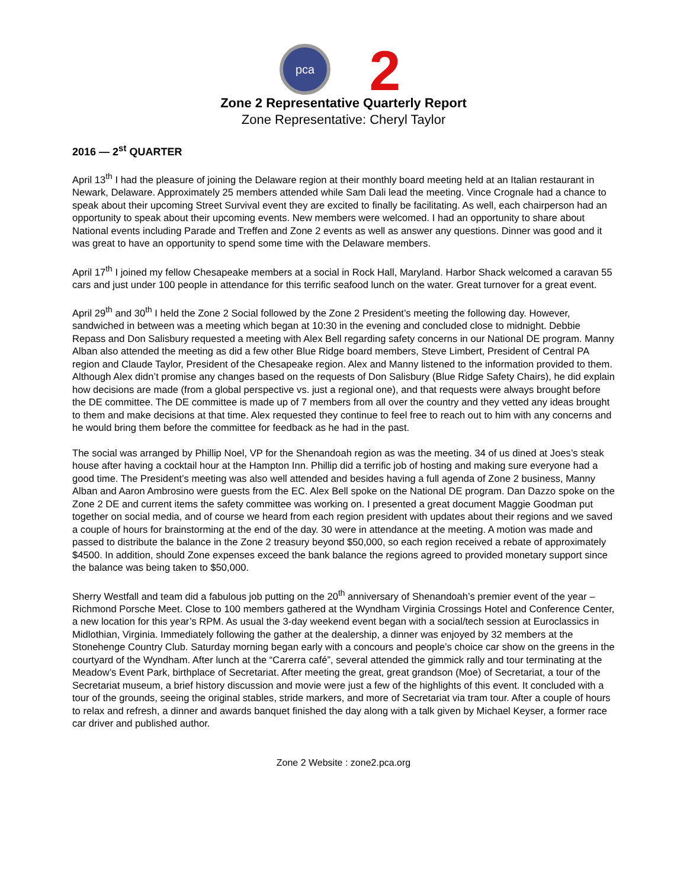pca
2
Zone 2 Representative Quarterly Report
Zone Representative: Cheryl Taylor
2016 — 2<sup>st</sup> QUARTER
April 13<sup>th</sup> I had the pleasure of joining the Delaware region at their monthly board meeting held at an Italian restaurant in Newark, Delaware. Approximately 25 members attended while Sam Dali lead the meeting. Vince Crognale had a chance to speak about their upcoming Street Survival event they are excited to finally be facilitating. As well, each chairperson had an opportunity to speak about their upcoming events. New members were welcomed. I had an opportunity to share about National events including Parade and Treffen and Zone 2 events as well as answer any questions. Dinner was good and it was great to have an opportunity to spend some time with the Delaware members.
April 17<sup>th</sup> I joined my fellow Chesapeake members at a social in Rock Hall, Maryland. Harbor Shack welcomed a caravan 55 cars and just under 100 people in attendance for this terrific seafood lunch on the water. Great turnover for a great event.
April 29<sup>th</sup> and 30<sup>th</sup> I held the Zone 2 Social followed by the Zone 2 President’s meeting the following day. However, sandwiched in between was a meeting which began at 10:30 in the evening and concluded close to midnight. Debbie Repass and Don Salisbury requested a meeting with Alex Bell regarding safety concerns in our National DE program. Manny Alban also attended the meeting as did a few other Blue Ridge board members, Steve Limbert, President of Central PA region and Claude Taylor, President of the Chesapeake region. Alex and Manny listened to the information provided to them. Although Alex didn’t promise any changes based on the requests of Don Salisbury (Blue Ridge Safety Chairs), he did explain how decisions are made (from a global perspective vs. just a regional one), and that requests were always brought before the DE committee. The DE committee is made up of 7 members from all over the country and they vetted any ideas brought to them and make decisions at that time. Alex requested they continue to feel free to reach out to him with any concerns and he would bring them before the committee for feedback as he had in the past.
The social was arranged by Phillip Noel, VP for the Shenandoah region as was the meeting. 34 of us dined at Joes’s steak house after having a cocktail hour at the Hampton Inn. Phillip did a terrific job of hosting and making sure everyone had a good time. The President’s meeting was also well attended and besides having a full agenda of Zone 2 business, Manny Alban and Aaron Ambrosino were guests from the EC. Alex Bell spoke on the National DE program. Dan Dazzo spoke on the Zone 2 DE and current items the safety committee was working on. I presented a great document Maggie Goodman put together on social media, and of course we heard from each region president with updates about their regions and we saved a couple of hours for brainstorming at the end of the day. 30 were in attendance at the meeting. A motion was made and passed to distribute the balance in the Zone 2 treasury beyond $50,000, so each region received a rebate of approximately $4500. In addition, should Zone expenses exceed the bank balance the regions agreed to provided monetary support since the balance was being taken to $50,000.
Sherry Westfall and team did a fabulous job putting on the 20<sup>th</sup> anniversary of Shenandoah’s premier event of the year – Richmond Porsche Meet. Close to 100 members gathered at the Wyndham Virginia Crossings Hotel and Conference Center, a new location for this year’s RPM. As usual the 3-day weekend event began with a social/tech session at Euroclassics in Midlothian, Virginia. Immediately following the gather at the dealership, a dinner was enjoyed by 32 members at the Stonehenge Country Club. Saturday morning began early with a concours and people’s choice car show on the greens in the courtyard of the Wyndham. After lunch at the “Carerra café”, several attended the gimmick rally and tour terminating at the Meadow’s Event Park, birthplace of Secretariat. After meeting the great, great grandson (Moe) of Secretariat, a tour of the Secretariat museum, a brief history discussion and movie were just a few of the highlights of this event. It concluded with a tour of the grounds, seeing the original stables, stride markers, and more of Secretariat via tram tour. After a couple of hours to relax and refresh, a dinner and awards banquet finished the day along with a talk given by Michael Keyser, a former race car driver and published author.
Zone 2 Website : zone2.pca.org